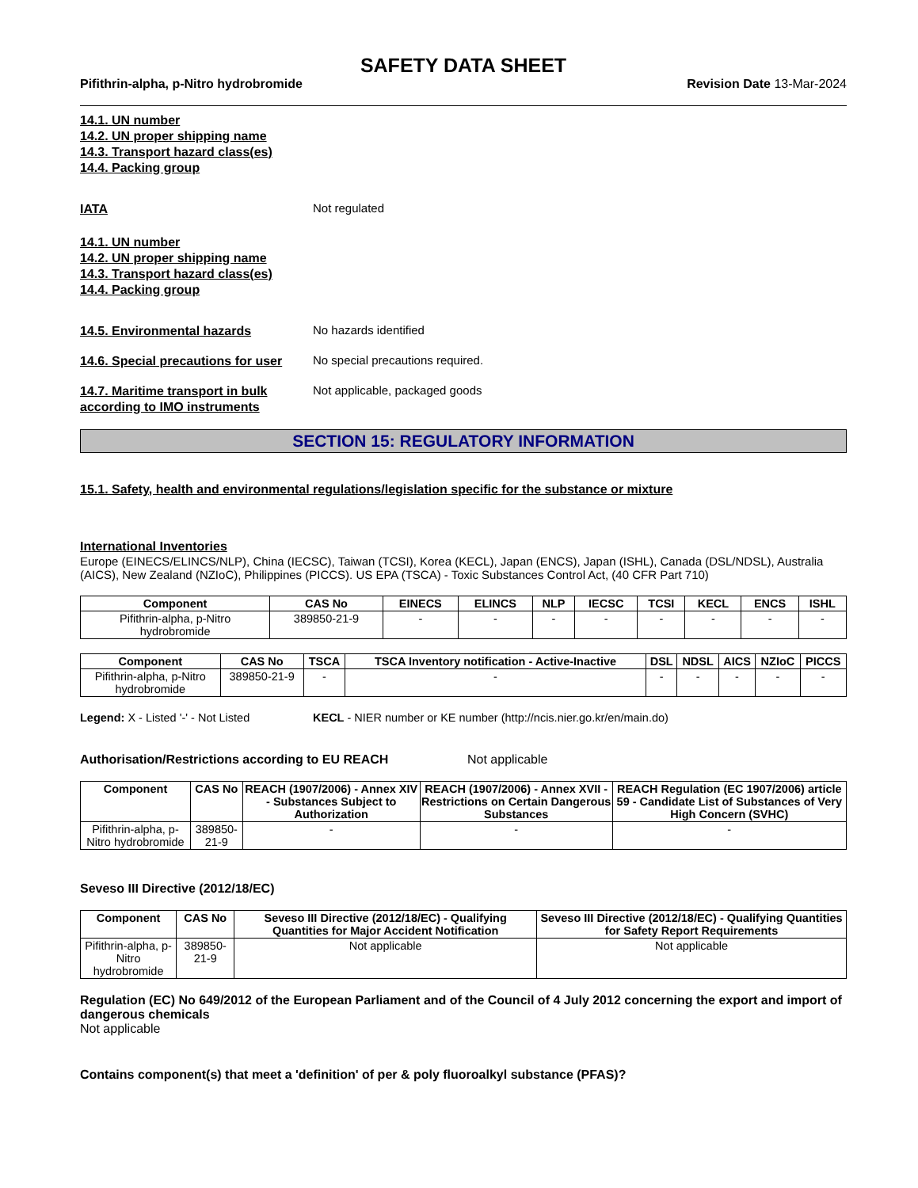SAFETY DATA SHEET
Pifithrin-alpha, p-Nitro hydrobromide Revision Date 13-Mar-2024
14.1. UN number
14.2. UN proper shipping name
14.3. Transport hazard class(es)
14.4. Packing group
IATA
Not regulated
14.1. UN number
14.2. UN proper shipping name
14.3. Transport hazard class(es)
14.4. Packing group
14.5. Environmental hazards
No hazards identified
14.6. Special precautions for user
No special precautions required.
14.7. Maritime transport in bulk according to IMO instruments
Not applicable, packaged goods
SECTION 15: REGULATORY INFORMATION
15.1. Safety, health and environmental regulations/legislation specific for the substance or mixture
International Inventories
Europe (EINECS/ELINCS/NLP), China (IECSC), Taiwan (TCSI), Korea (KECL), Japan (ENCS), Japan (ISHL), Canada (DSL/NDSL), Australia (AICS), New Zealand (NZIoC), Philippines (PICCS). US EPA (TSCA) - Toxic Substances Control Act, (40 CFR Part 710)
| Component | CAS No | EINECS | ELINCS | NLP | IECSC | TCSI | KECL | ENCS | ISHL |
| --- | --- | --- | --- | --- | --- | --- | --- | --- | --- |
| Pifithrin-alpha, p-Nitro hydrobromide | 389850-21-9 | - | - | - | - | - | - | - | - |
| Component | CAS No | TSCA | TSCA Inventory notification - Active-Inactive | DSL | NDSL | AICS | NZIoC | PICCS |
| --- | --- | --- | --- | --- | --- | --- | --- | --- |
| Pifithrin-alpha, p-Nitro hydrobromide | 389850-21-9 | - | - | - | - | - | - | - |
Legend: X - Listed '-' - Not Listed
KECL - NIER number or KE number (http://ncis.nier.go.kr/en/main.do)
Authorisation/Restrictions according to EU REACH Not applicable
| Component | CAS No | REACH (1907/2006) - Annex XIV - Substances Subject to Authorization | REACH (1907/2006) - Annex XVII - Restrictions on Certain Dangerous Substances | REACH Regulation (EC 1907/2006) article 59 - Candidate List of Substances of Very High Concern (SVHC) |
| --- | --- | --- | --- | --- |
| Pifithrin-alpha, p-Nitro hydrobromide | 389850-21-9 | - | - | - |
Seveso III Directive (2012/18/EC)
| Component | CAS No | Seveso III Directive (2012/18/EC) - Qualifying Quantities for Major Accident Notification | Seveso III Directive (2012/18/EC) - Qualifying Quantities for Safety Report Requirements |
| --- | --- | --- | --- |
| Pifithrin-alpha, p-Nitro hydrobromide | 389850-21-9 | Not applicable | Not applicable |
Regulation (EC) No 649/2012 of the European Parliament and of the Council of 4 July 2012 concerning the export and import of dangerous chemicals
Not applicable
Contains component(s) that meet a 'definition' of per & poly fluoroalkyl substance (PFAS)?